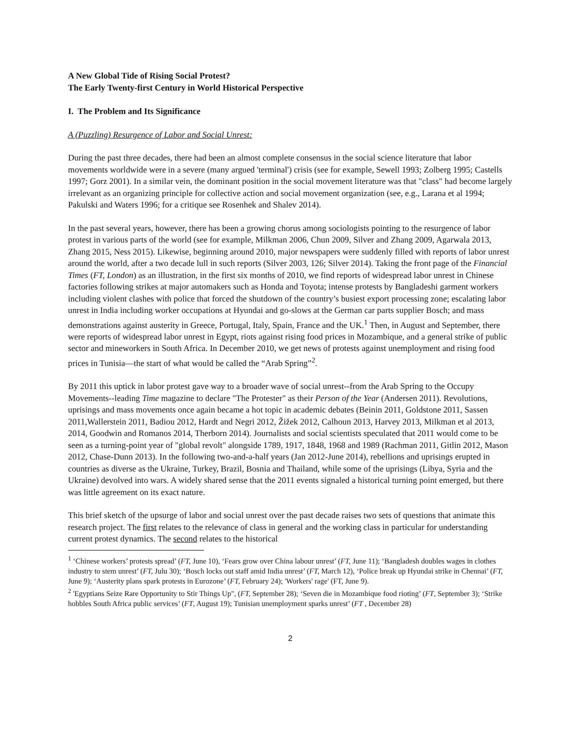A New Global Tide of Rising Social Protest?
The Early Twenty-first Century in World Historical Perspective
I. The Problem and Its Significance
A (Puzzling) Resurgence of Labor and Social Unrest:
During the past three decades, there had been an almost complete consensus in the social science literature that labor movements worldwide were in a severe (many argued 'terminal') crisis (see for example, Sewell 1993; Zolberg 1995; Castells 1997; Gorz 2001). In a similar vein, the dominant position in the social movement literature was that "class" had become largely irrelevant as an organizing principle for collective action and social movement organization (see, e.g., Larana et al 1994; Pakulski and Waters 1996; for a critique see Rosenhek and Shalev 2014).
In the past several years, however, there has been a growing chorus among sociologists pointing to the resurgence of labor protest in various parts of the world (see for example, Milkman 2006, Chun 2009, Silver and Zhang 2009, Agarwala 2013, Zhang 2015, Ness 2015). Likewise, beginning around 2010, major newspapers were suddenly filled with reports of labor unrest around the world, after a two decade lull in such reports (Silver 2003, 126; Silver 2014). Taking the front page of the Financial Times (FT, London) as an illustration, in the first six months of 2010, we find reports of widespread labor unrest in Chinese factories following strikes at major automakers such as Honda and Toyota; intense protests by Bangladeshi garment workers including violent clashes with police that forced the shutdown of the country’s busiest export processing zone; escalating labor unrest in India including worker occupations at Hyundai and go-slows at the German car parts supplier Bosch; and mass demonstrations against austerity in Greece, Portugal, Italy, Spain, France and the UK.<sup>1</sup> Then, in August and September, there were reports of widespread labor unrest in Egypt, riots against rising food prices in Mozambique, and a general strike of public sector and mineworkers in South Africa. In December 2010, we get news of protests against unemployment and rising food prices in Tunisia—the start of what would be called the “Arab Spring”<sup>2</sup>.
By 2011 this uptick in labor protest gave way to a broader wave of social unrest--from the Arab Spring to the Occupy Movements--leading Time magazine to declare "The Protester" as their Person of the Year (Andersen 2011). Revolutions, uprisings and mass movements once again became a hot topic in academic debates (Beinin 2011, Goldstone 2011, Sassen 2011,Wallerstein 2011, Badiou 2012, Hardt and Negri 2012, Žižek 2012, Calhoun 2013, Harvey 2013, Milkman et al 2013, 2014, Goodwin and Romanos 2014, Therborn 2014). Journalists and social scientists speculated that 2011 would come to be seen as a turning-point year of "global revolt" alongside 1789, 1917, 1848, 1968 and 1989 (Rachman 2011, Gitlin 2012, Mason 2012, Chase-Dunn 2013). In the following two-and-a-half years (Jan 2012-June 2014), rebellions and uprisings erupted in countries as diverse as the Ukraine, Turkey, Brazil, Bosnia and Thailand, while some of the uprisings (Libya, Syria and the Ukraine) devolved into wars. A widely shared sense that the 2011 events signaled a historical turning point emerged, but there was little agreement on its exact nature.
This brief sketch of the upsurge of labor and social unrest over the past decade raises two sets of questions that animate this research project. The first relates to the relevance of class in general and the working class in particular for understanding current protest dynamics. The second relates to the historical
<sup>1</sup> ‘Chinese workers’ protests spread’ (FT, June 10), ‘Fears grow over China labour unrest’ (FT, June 11); ‘Bangladesh doubles wages in clothes industry to stem unrest’ (FT, Julu 30); ‘Bosch locks out staff amid India unrest’ (FT, March 12), ‘Police break up Hyundai strike in Chennai’ (FT, June 9); ‘Austerity plans spark protests in Eurozone’ (FT, February 24); 'Workers' rage' (FT, June 9).
<sup>2</sup> 'Egyptians Seize Rare Opportunity to Stir Things Up", (FT, September 28); ‘Seven die in Mozambique food rioting’ (FT, September 3); ‘Strike hobbles South Africa public services’ (FT, August 19); Tunisian unemployment sparks unrest’ (FT , December 28)
2